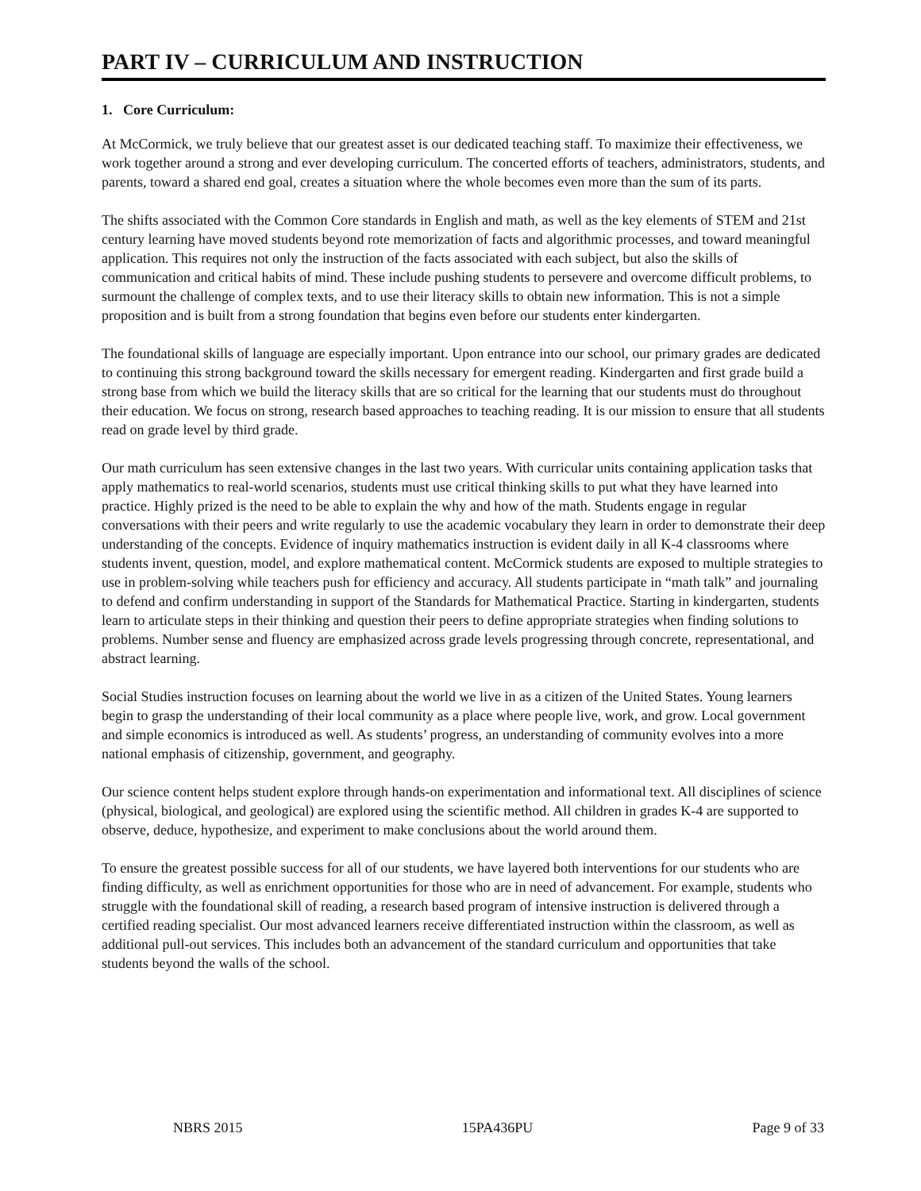PART IV – CURRICULUM AND INSTRUCTION
1. Core Curriculum:
At McCormick, we truly believe that our greatest asset is our dedicated teaching staff. To maximize their effectiveness, we work together around a strong and ever developing curriculum. The concerted efforts of teachers, administrators, students, and parents, toward a shared end goal, creates a situation where the whole becomes even more than the sum of its parts.
The shifts associated with the Common Core standards in English and math, as well as the key elements of STEM and 21st century learning have moved students beyond rote memorization of facts and algorithmic processes, and toward meaningful application. This requires not only the instruction of the facts associated with each subject, but also the skills of communication and critical habits of mind. These include pushing students to persevere and overcome difficult problems, to surmount the challenge of complex texts, and to use their literacy skills to obtain new information. This is not a simple proposition and is built from a strong foundation that begins even before our students enter kindergarten.
The foundational skills of language are especially important. Upon entrance into our school, our primary grades are dedicated to continuing this strong background toward the skills necessary for emergent reading. Kindergarten and first grade build a strong base from which we build the literacy skills that are so critical for the learning that our students must do throughout their education. We focus on strong, research based approaches to teaching reading. It is our mission to ensure that all students read on grade level by third grade.
Our math curriculum has seen extensive changes in the last two years. With curricular units containing application tasks that apply mathematics to real-world scenarios, students must use critical thinking skills to put what they have learned into practice. Highly prized is the need to be able to explain the why and how of the math. Students engage in regular conversations with their peers and write regularly to use the academic vocabulary they learn in order to demonstrate their deep understanding of the concepts. Evidence of inquiry mathematics instruction is evident daily in all K-4 classrooms where students invent, question, model, and explore mathematical content. McCormick students are exposed to multiple strategies to use in problem-solving while teachers push for efficiency and accuracy. All students participate in “math talk” and journaling to defend and confirm understanding in support of the Standards for Mathematical Practice. Starting in kindergarten, students learn to articulate steps in their thinking and question their peers to define appropriate strategies when finding solutions to problems. Number sense and fluency are emphasized across grade levels progressing through concrete, representational, and abstract learning.
Social Studies instruction focuses on learning about the world we live in as a citizen of the United States. Young learners begin to grasp the understanding of their local community as a place where people live, work, and grow. Local government and simple economics is introduced as well. As students’ progress, an understanding of community evolves into a more national emphasis of citizenship, government, and geography.
Our science content helps student explore through hands-on experimentation and informational text. All disciplines of science (physical, biological, and geological) are explored using the scientific method. All children in grades K-4 are supported to observe, deduce, hypothesize, and experiment to make conclusions about the world around them.
To ensure the greatest possible success for all of our students, we have layered both interventions for our students who are finding difficulty, as well as enrichment opportunities for those who are in need of advancement. For example, students who struggle with the foundational skill of reading, a research based program of intensive instruction is delivered through a certified reading specialist. Our most advanced learners receive differentiated instruction within the classroom, as well as additional pull-out services. This includes both an advancement of the standard curriculum and opportunities that take students beyond the walls of the school.
NBRS 2015 15PA436PU Page 9 of 33